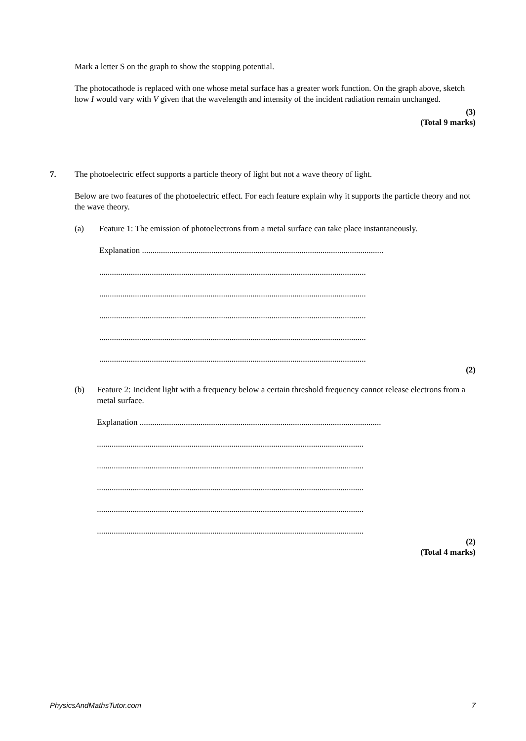Mark a letter S on the graph to show the stopping potential.
The photocathode is replaced with one whose metal surface has a greater work function. On the graph above, sketch how I would vary with V given that the wavelength and intensity of the incident radiation remain unchanged.
(3)
(Total 9 marks)
7.
The photoelectric effect supports a particle theory of light but not a wave theory of light.
Below are two features of the photoelectric effect. For each feature explain why it supports the particle theory and not the wave theory.
(a) Feature 1: The emission of photoelectrons from a metal surface can take place instantaneously.
Explanation ...................................................................................................................
...............................................................................................................................
...............................................................................................................................
...............................................................................................................................
...............................................................................................................................
...............................................................................................................................
(2)
(b) Feature 2: Incident light with a frequency below a certain threshold frequency cannot release electrons from a metal surface.
Explanation ...................................................................................................................
...............................................................................................................................
...............................................................................................................................
...............................................................................................................................
...............................................................................................................................
...............................................................................................................................
(2)
(Total 4 marks)
PhysicsAndMathsTutor.com 7